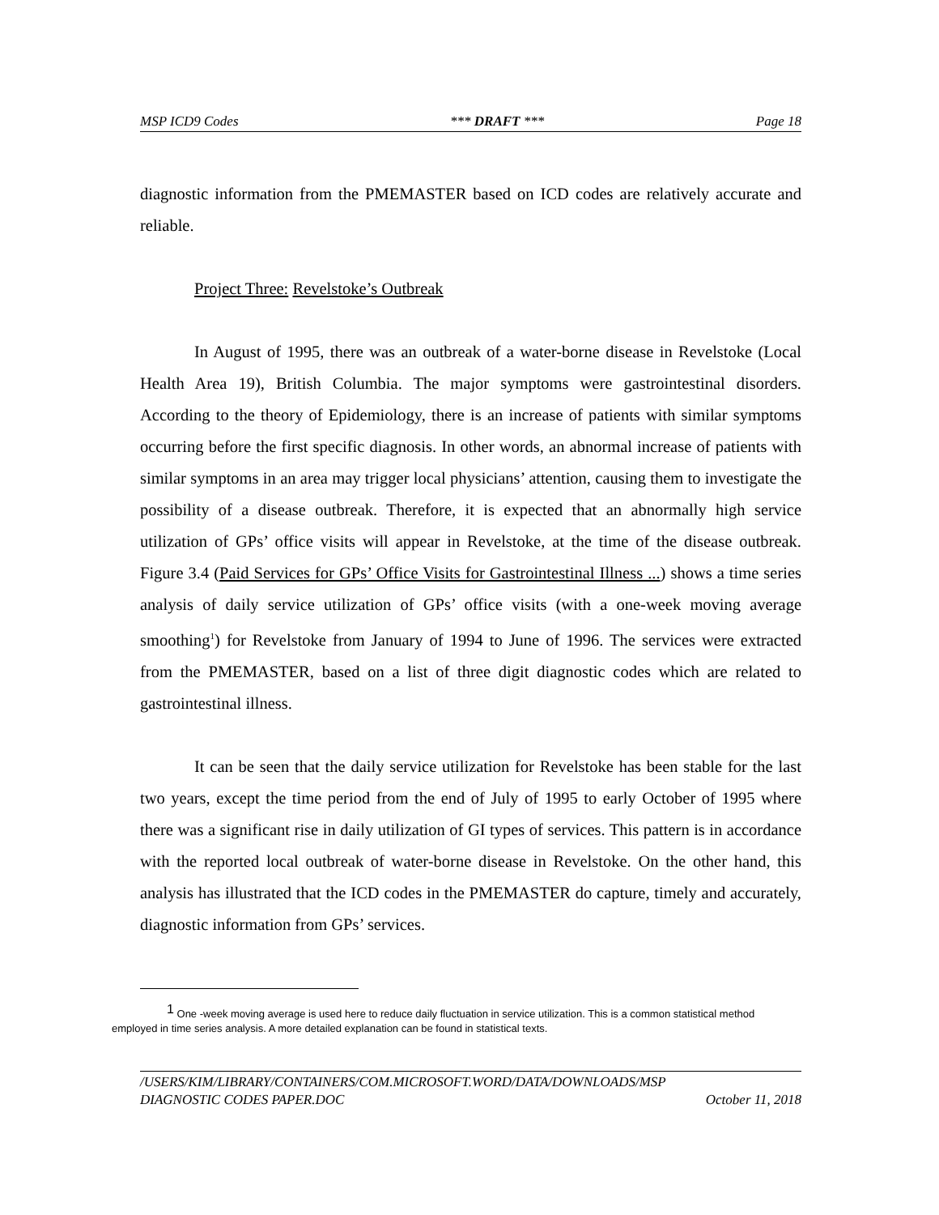MSP ICD9 Codes *** DRAFT *** Page 18
diagnostic information from the PMEMASTER based on ICD codes are relatively accurate and reliable.
Project Three: Revelstoke’s Outbreak
In August of 1995, there was an outbreak of a water-borne disease in Revelstoke (Local Health Area 19), British Columbia. The major symptoms were gastrointestinal disorders. According to the theory of Epidemiology, there is an increase of patients with similar symptoms occurring before the first specific diagnosis. In other words, an abnormal increase of patients with similar symptoms in an area may trigger local physicians’ attention, causing them to investigate the possibility of a disease outbreak. Therefore, it is expected that an abnormally high service utilization of GPs’ office visits will appear in Revelstoke, at the time of the disease outbreak. Figure 3.4 (Paid Services for GPs’ Office Visits for Gastrointestinal Illness ...) shows a time series analysis of daily service utilization of GPs’ office visits (with a one-week moving average smoothing<sup>1</sup>) for Revelstoke from January of 1994 to June of 1996. The services were extracted from the PMEMASTER, based on a list of three digit diagnostic codes which are related to gastrointestinal illness.
It can be seen that the daily service utilization for Revelstoke has been stable for the last two years, except the time period from the end of July of 1995 to early October of 1995 where there was a significant rise in daily utilization of GI types of services. This pattern is in accordance with the reported local outbreak of water-borne disease in Revelstoke. On the other hand, this analysis has illustrated that the ICD codes in the PMEMASTER do capture, timely and accurately, diagnostic information from GPs’ services.
<sup>1</sup> One -week moving average is used here to reduce daily fluctuation in service utilization. This is a common statistical method employed in time series analysis. A more detailed explanation can be found in statistical texts.
/USERS/KIM/LIBRARY/CONTAINERS/COM.MICROSOFT.WORD/DATA/DOWNLOADS/MSP
DIAGNOSTIC CODES PAPER.DOC October 11, 2018